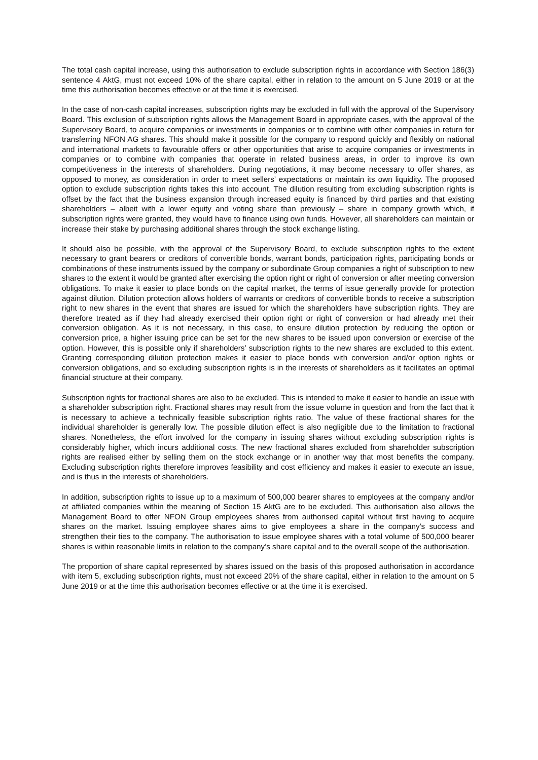The total cash capital increase, using this authorisation to exclude subscription rights in accordance with Section 186(3) sentence 4 AktG, must not exceed 10% of the share capital, either in relation to the amount on 5 June 2019 or at the time this authorisation becomes effective or at the time it is exercised.
In the case of non-cash capital increases, subscription rights may be excluded in full with the approval of the Supervisory Board. This exclusion of subscription rights allows the Management Board in appropriate cases, with the approval of the Supervisory Board, to acquire companies or investments in companies or to combine with other companies in return for transferring NFON AG shares. This should make it possible for the company to respond quickly and flexibly on national and international markets to favourable offers or other opportunities that arise to acquire companies or investments in companies or to combine with companies that operate in related business areas, in order to improve its own competitiveness in the interests of shareholders. During negotiations, it may become necessary to offer shares, as opposed to money, as consideration in order to meet sellers’ expectations or maintain its own liquidity. The proposed option to exclude subscription rights takes this into account. The dilution resulting from excluding subscription rights is offset by the fact that the business expansion through increased equity is financed by third parties and that existing shareholders – albeit with a lower equity and voting share than previously – share in company growth which, if subscription rights were granted, they would have to finance using own funds. However, all shareholders can maintain or increase their stake by purchasing additional shares through the stock exchange listing.
It should also be possible, with the approval of the Supervisory Board, to exclude subscription rights to the extent necessary to grant bearers or creditors of convertible bonds, warrant bonds, participation rights, participating bonds or combinations of these instruments issued by the company or subordinate Group companies a right of subscription to new shares to the extent it would be granted after exercising the option right or right of conversion or after meeting conversion obligations. To make it easier to place bonds on the capital market, the terms of issue generally provide for protection against dilution. Dilution protection allows holders of warrants or creditors of convertible bonds to receive a subscription right to new shares in the event that shares are issued for which the shareholders have subscription rights. They are therefore treated as if they had already exercised their option right or right of conversion or had already met their conversion obligation. As it is not necessary, in this case, to ensure dilution protection by reducing the option or conversion price, a higher issuing price can be set for the new shares to be issued upon conversion or exercise of the option. However, this is possible only if shareholders’ subscription rights to the new shares are excluded to this extent. Granting corresponding dilution protection makes it easier to place bonds with conversion and/or option rights or conversion obligations, and so excluding subscription rights is in the interests of shareholders as it facilitates an optimal financial structure at their company.
Subscription rights for fractional shares are also to be excluded. This is intended to make it easier to handle an issue with a shareholder subscription right. Fractional shares may result from the issue volume in question and from the fact that it is necessary to achieve a technically feasible subscription rights ratio. The value of these fractional shares for the individual shareholder is generally low. The possible dilution effect is also negligible due to the limitation to fractional shares. Nonetheless, the effort involved for the company in issuing shares without excluding subscription rights is considerably higher, which incurs additional costs. The new fractional shares excluded from shareholder subscription rights are realised either by selling them on the stock exchange or in another way that most benefits the company. Excluding subscription rights therefore improves feasibility and cost efficiency and makes it easier to execute an issue, and is thus in the interests of shareholders.
In addition, subscription rights to issue up to a maximum of 500,000 bearer shares to employees at the company and/or at affiliated companies within the meaning of Section 15 AktG are to be excluded. This authorisation also allows the Management Board to offer NFON Group employees shares from authorised capital without first having to acquire shares on the market. Issuing employee shares aims to give employees a share in the company’s success and strengthen their ties to the company. The authorisation to issue employee shares with a total volume of 500,000 bearer shares is within reasonable limits in relation to the company’s share capital and to the overall scope of the authorisation.
The proportion of share capital represented by shares issued on the basis of this proposed authorisation in accordance with item 5, excluding subscription rights, must not exceed 20% of the share capital, either in relation to the amount on 5 June 2019 or at the time this authorisation becomes effective or at the time it is exercised.